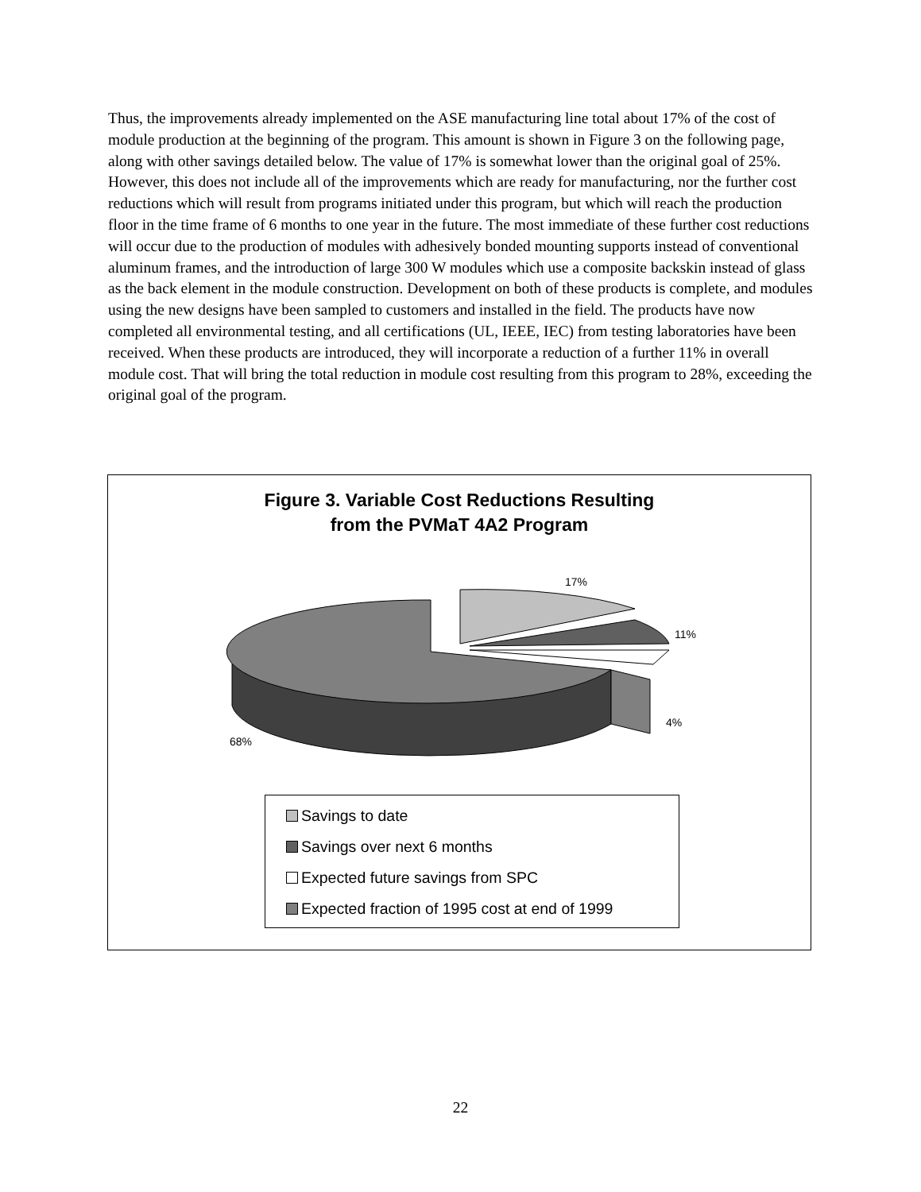Thus, the improvements already implemented on the ASE manufacturing line total about 17% of the cost of module production at the beginning of the program. This amount is shown in Figure 3 on the following page, along with other savings detailed below. The value of 17% is somewhat lower than the original goal of 25%. However, this does not include all of the improvements which are ready for manufacturing, nor the further cost reductions which will result from programs initiated under this program, but which will reach the production floor in the time frame of 6 months to one year in the future. The most immediate of these further cost reductions will occur due to the production of modules with adhesively bonded mounting supports instead of conventional aluminum frames, and the introduction of large 300 W modules which use a composite backskin instead of glass as the back element in the module construction. Development on both of these products is complete, and modules using the new designs have been sampled to customers and installed in the field. The products have now completed all environmental testing, and all certifications (UL, IEEE, IEC) from testing laboratories have been received. When these products are introduced, they will incorporate a reduction of a further 11% in overall module cost. That will bring the total reduction in module cost resulting from this program to 28%, exceeding the original goal of the program.
Figure 3. Variable Cost Reductions Resulting
from the PVMaT 4A2 Program
17%
11%
4%
68%
Savings to date
Savings over next 6 months
Expected future savings from SPC
Expected fraction of 1995 cost at end of 1999
22